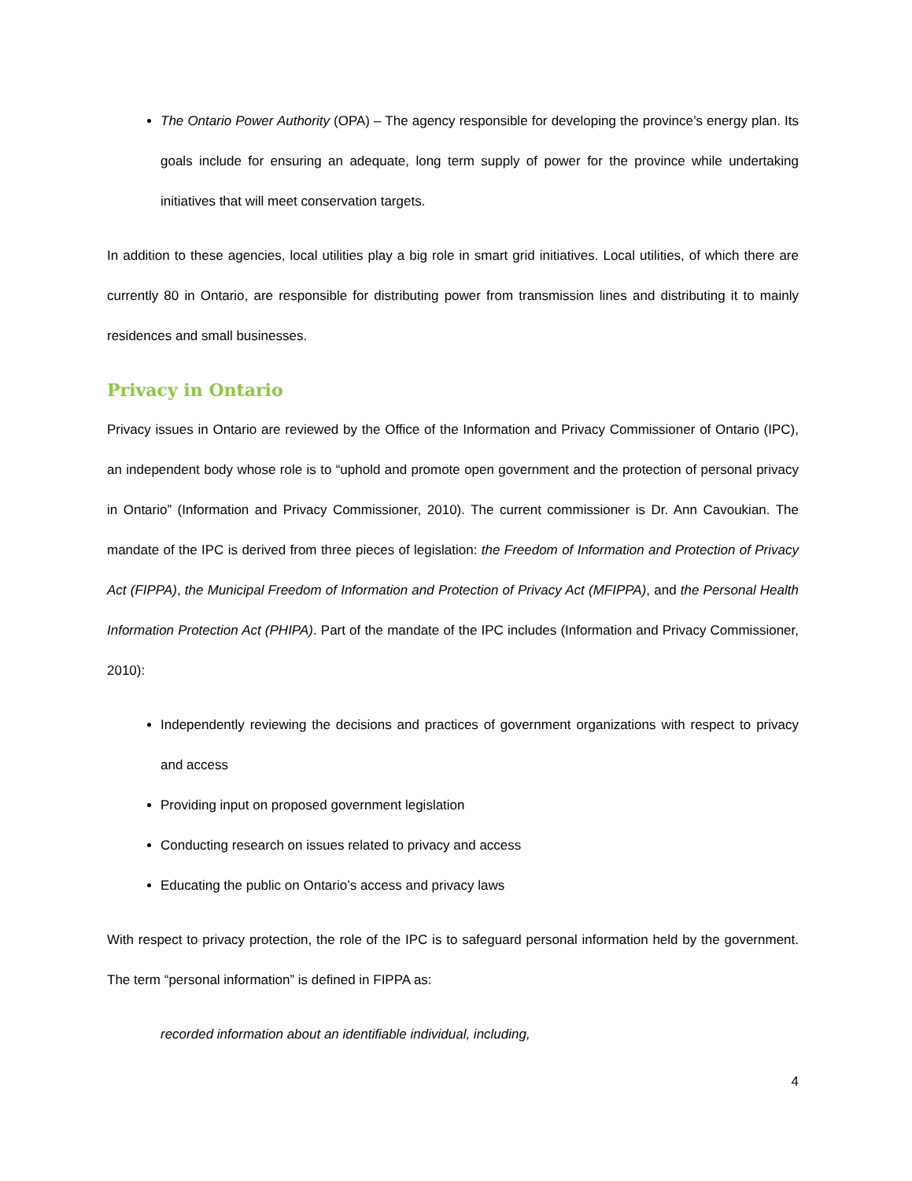The Ontario Power Authority (OPA) – The agency responsible for developing the province’s energy plan. Its goals include for ensuring an adequate, long term supply of power for the province while undertaking initiatives that will meet conservation targets.
In addition to these agencies, local utilities play a big role in smart grid initiatives. Local utilities, of which there are currently 80 in Ontario, are responsible for distributing power from transmission lines and distributing it to mainly residences and small businesses.
Privacy in Ontario
Privacy issues in Ontario are reviewed by the Office of the Information and Privacy Commissioner of Ontario (IPC), an independent body whose role is to “uphold and promote open government and the protection of personal privacy in Ontario” (Information and Privacy Commissioner, 2010). The current commissioner is Dr. Ann Cavoukian. The mandate of the IPC is derived from three pieces of legislation: the Freedom of Information and Protection of Privacy Act (FIPPA), the Municipal Freedom of Information and Protection of Privacy Act (MFIPPA), and the Personal Health Information Protection Act (PHIPA). Part of the mandate of the IPC includes (Information and Privacy Commissioner, 2010):
Independently reviewing the decisions and practices of government organizations with respect to privacy and access
Providing input on proposed government legislation
Conducting research on issues related to privacy and access
Educating the public on Ontario’s access and privacy laws
With respect to privacy protection, the role of the IPC is to safeguard personal information held by the government. The term “personal information” is defined in FIPPA as:
recorded information about an identifiable individual, including,
4